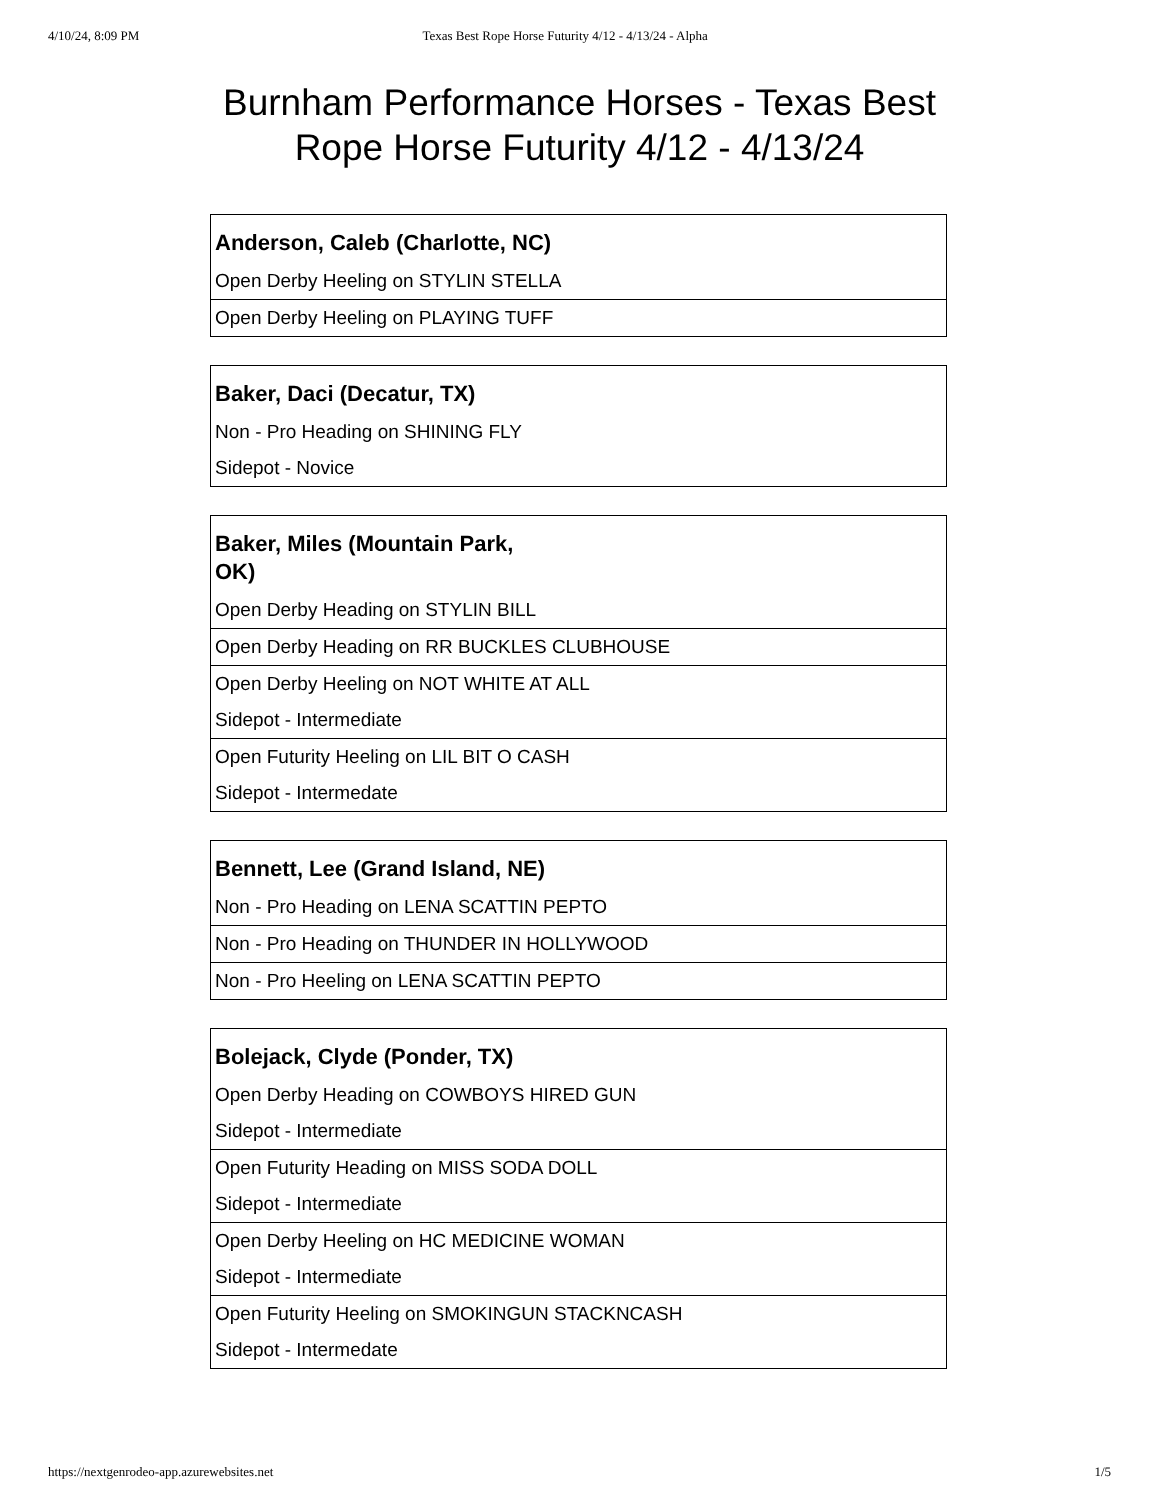4/10/24, 8:09 PM Texas Best Rope Horse Futurity 4/12 - 4/13/24 - Alpha
Burnham Performance Horses - Texas Best Rope Horse Futurity 4/12 - 4/13/24
| Anderson, Caleb (Charlotte, NC) |
| --- |
| Open Derby Heeling on STYLIN STELLA |
| Open Derby Heeling on PLAYING TUFF |
| Baker, Daci (Decatur, TX) |
| --- |
| Non - Pro Heading on SHINING FLY |
| Sidepot - Novice |
| Baker, Miles (Mountain Park, OK) |
| --- |
| Open Derby Heading on STYLIN BILL |
| Open Derby Heading on RR BUCKLES CLUBHOUSE |
| Open Derby Heeling on NOT WHITE AT ALL |
| Sidepot - Intermediate |
| Open Futurity Heeling on LIL BIT O CASH |
| Sidepot - Intermedate |
| Bennett, Lee (Grand Island, NE) |
| --- |
| Non - Pro Heading on LENA SCATTIN PEPTO |
| Non - Pro Heading on THUNDER IN HOLLYWOOD |
| Non - Pro Heeling on LENA SCATTIN PEPTO |
| Bolejack, Clyde (Ponder, TX) |
| --- |
| Open Derby Heading on COWBOYS HIRED GUN |
| Sidepot - Intermediate |
| Open Futurity Heading on MISS SODA DOLL |
| Sidepot - Intermediate |
| Open Derby Heeling on HC MEDICINE WOMAN |
| Sidepot - Intermediate |
| Open Futurity Heeling on SMOKINGUN STACKNCASH |
| Sidepot - Intermedate |
https://nextgenrodeo-app.azurewebsites.net 1/5